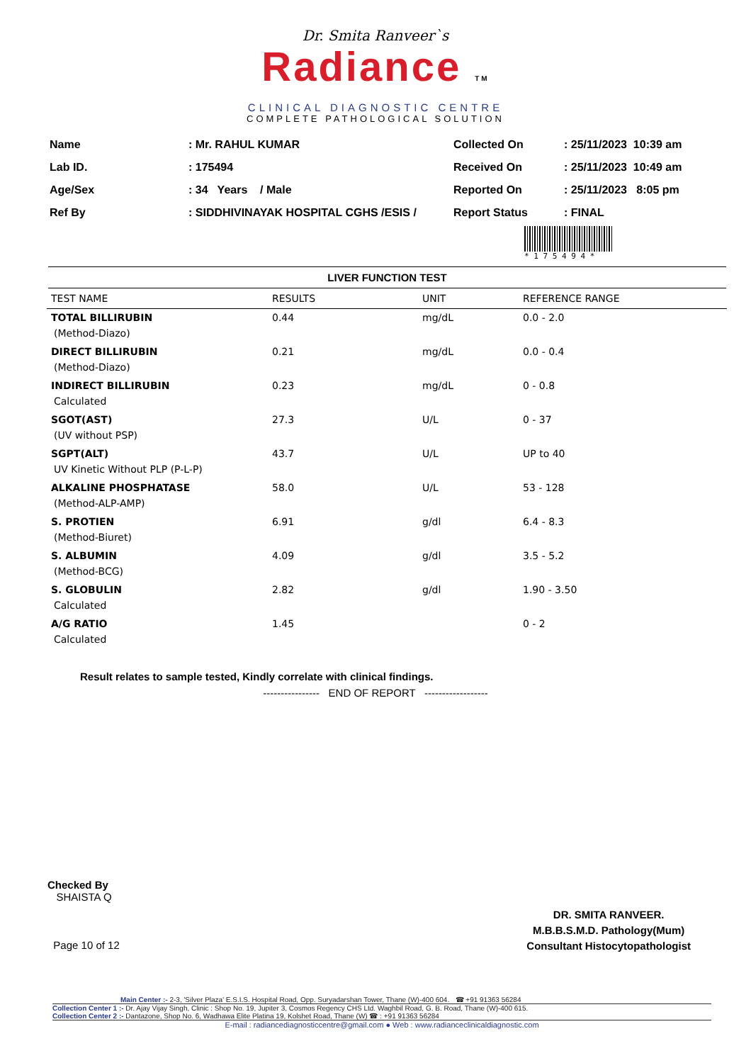Dr. Smita Ranveer`s
Radiance TM
CLINICAL DIAGNOSTIC CENTRE
COMPLETE PATHOLOGICAL SOLUTION
| Name | : Mr. RAHUL KUMAR |
| Lab ID. | : 175494 |
| Age/Sex | : 34 Years / Male |
| Ref By | : SIDDHIVINAYAK HOSPITAL CGHS /ESIS / |
| Collected On | : 25/11/2023 10:39 am |
| Received On | : 25/11/2023 10:49 am |
| Reported On | : 25/11/2023 8:05 pm |
| Report Status | : FINAL |
* 1 7 5 4 9 4 *
LIVER FUNCTION TEST
| TEST NAME | RESULTS | UNIT | REFERENCE RANGE |
| --- | --- | --- | --- |
| TOTAL BILLIRUBIN | 0.44 | mg/dL | 0.0 - 2.0 |
| (Method-Diazo) | | | |
| DIRECT BILLIRUBIN | 0.21 | mg/dL | 0.0 - 0.4 |
| (Method-Diazo) | | | |
| INDIRECT BILLIRUBIN | 0.23 | mg/dL | 0 - 0.8 |
| Calculated | | | |
| SGOT(AST) | 27.3 | U/L | 0 - 37 |
| (UV without PSP) | | | |
| SGPT(ALT) | 43.7 | U/L | UP to 40 |
| UV Kinetic Without PLP (P-L-P) | | | |
| ALKALINE PHOSPHATASE | 58.0 | U/L | 53 - 128 |
| (Method-ALP-AMP) | | | |
| S. PROTIEN | 6.91 | g/dl | 6.4 - 8.3 |
| (Method-Biuret) | | | |
| S. ALBUMIN | 4.09 | g/dl | 3.5 - 5.2 |
| (Method-BCG) | | | |
| S. GLOBULIN | 2.82 | g/dl | 1.90 - 3.50 |
| Calculated | | | |
| A/G RATIO | 1.45 | | 0 - 2 |
| Calculated | | | |
Result relates to sample tested, Kindly correlate with clinical findings.
---------------- END OF REPORT ------------------
Checked By
SHAISTA Q
Page 10 of 12
DR. SMITA RANVEER.
M.B.B.S.M.D. Pathology(Mum)
Consultant Histocytopathologist
Main Center :- 2-3, 'Silver Plaza' E.S.I.S. Hospital Road, Opp. Suryadarshan Tower, Thane (W)-400 604. ☎ +91 91363 56284
Collection Center 1 :- Dr. Ajay Vijay Singh, Clinic : Shop No. 19, Jupiter 3, Cosmos Regency CHS Ltd. Waghbil Road, G. B. Road, Thane (W)-400 615.
Collection Center 2 :- Dantazone, Shop No. 6, Wadhawa Elite Platina 19, Kolshet Road, Thane (W) ☎ : +91 91363 56284
E-mail : radiancediagnosticcentre@gmail.com ● Web : www.radianceclinicaldiagnostic.com